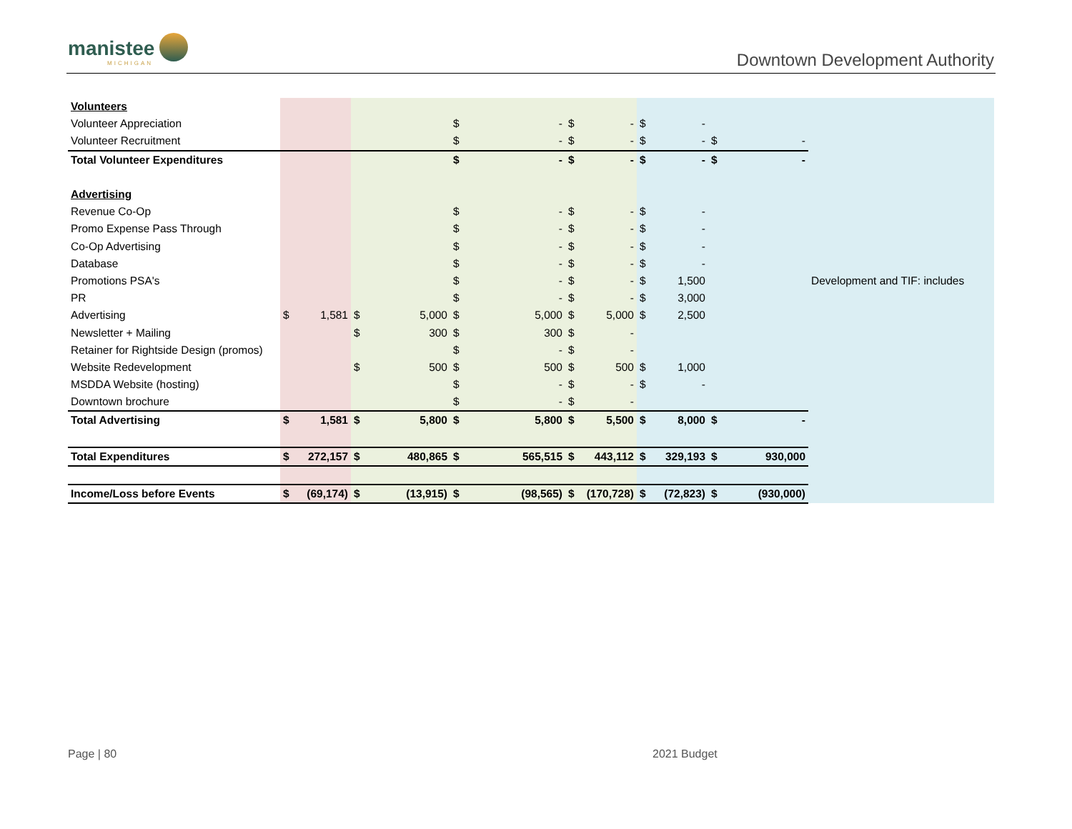manistee
MICHIGAN
Downtown Development Authority
| Volunteers | | | | | | | |
| Volunteer Appreciation | | | $ - | $ - | $ - | | |
| Volunteer Recruitment | | | $ - | $ - | $ - | $ - | |
| Total Volunteer Expenditures | | | $ - | $ - | $ - | $ - | |
| Advertising | | | | | | | |
| Revenue Co-Op | | | $ - | $ - | $ - | | |
| Promo Expense Pass Through | | | $ - | $ - | $ - | | |
| Co-Op Advertising | | | $ - | $ - | $ - | | |
| Database | | | $ - | $ - | $ - | | |
| Promotions PSA's | | | $ - | $ - | $ 1,500 | | Development and TIF: includes |
| PR | | | $ - | $ - | $ 3,000 | | |
| Advertising | $ 1,581 | $ 5,000 | $ 5,000 | $ 5,000 | $ 2,500 | | |
| Newsletter + Mailing | | $ 300 | $ 300 | $ - | | | |
| Retainer for Rightside Design (promos) | | | $ - | $ - | | | |
| Website Redevelopment | | $ 500 | $ 500 | $ 500 | $ 1,000 | | |
| MSDDA Website (hosting) | | | $ - | $ - | $ - | | |
| Downtown brochure | | | $ - | $ - | | | |
| Total Advertising | $ 1,581 | $ 5,800 | $ 5,800 | $ 5,500 | $ 8,000 | $ - | |
| Total Expenditures | $ 272,157 | $ 480,865 | $ 565,515 | $ 443,112 | $ 329,193 | $ 930,000 | |
| Income/Loss before Events | $ (69,174) | $ (13,915) | $ (98,565) | $ (170,728) | $ (72,823) | $ (930,000) | |
Page | 80 2021 Budget